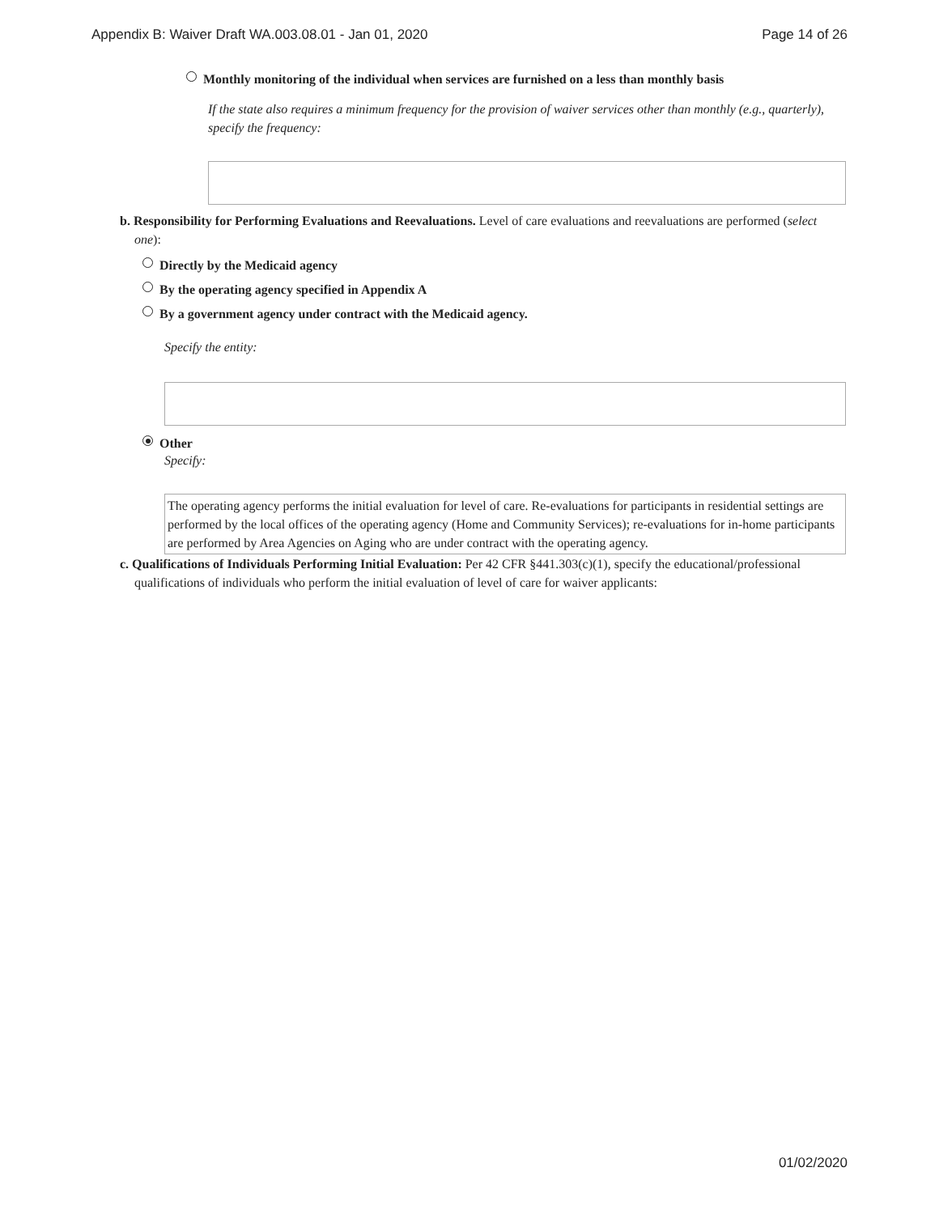Appendix B: Waiver Draft WA.003.08.01 - Jan 01, 2020 Page 14 of 26
Monthly monitoring of the individual when services are furnished on a less than monthly basis
If the state also requires a minimum frequency for the provision of waiver services other than monthly (e.g., quarterly), specify the frequency:
b. Responsibility for Performing Evaluations and Reevaluations. Level of care evaluations and reevaluations are performed (select one):
Directly by the Medicaid agency
By the operating agency specified in Appendix A
By a government agency under contract with the Medicaid agency.
Specify the entity:
Other
Specify:
The operating agency performs the initial evaluation for level of care. Re-evaluations for participants in residential settings are performed by the local offices of the operating agency (Home and Community Services); re-evaluations for in-home participants are performed by Area Agencies on Aging who are under contract with the operating agency.
c. Qualifications of Individuals Performing Initial Evaluation: Per 42 CFR §441.303(c)(1), specify the educational/professional qualifications of individuals who perform the initial evaluation of level of care for waiver applicants:
01/02/2020